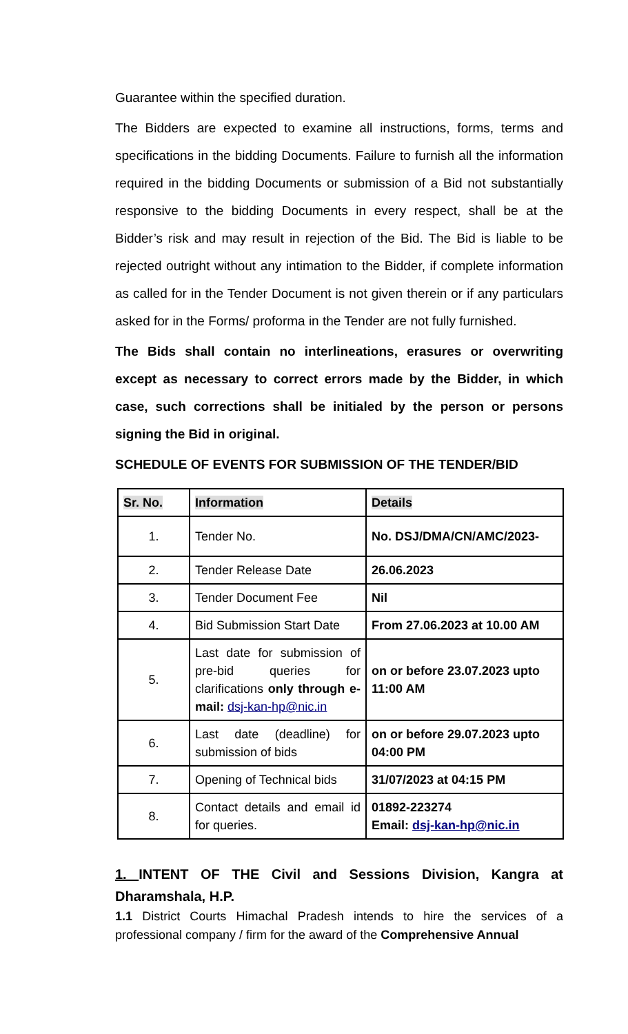Guarantee within the specified duration.
The Bidders are expected to examine all instructions, forms, terms and specifications in the bidding Documents. Failure to furnish all the information required in the bidding Documents or submission of a Bid not substantially responsive to the bidding Documents in every respect, shall be at the Bidder’s risk and may result in rejection of the Bid. The Bid is liable to be rejected outright without any intimation to the Bidder, if complete information as called for in the Tender Document is not given therein or if any particulars asked for in the Forms/ proforma in the Tender are not fully furnished.
The Bids shall contain no interlineations, erasures or overwriting except as necessary to correct errors made by the Bidder, in which case, such corrections shall be initialed by the person or persons signing the Bid in original.
SCHEDULE OF EVENTS FOR SUBMISSION OF THE TENDER/BID
| Sr. No. | Information | Details |
| --- | --- | --- |
| 1. | Tender No. | No. DSJ/DMA/CN/AMC/2023- |
| 2. | Tender Release Date | 26.06.2023 |
| 3. | Tender Document Fee | Nil |
| 4. | Bid Submission Start Date | From 27.06.2023 at 10.00 AM |
| 5. | Last date for submission of pre-bid queries for clarifications only through e-mail: dsj-kan-hp@nic.in | on or before 23.07.2023 upto 11:00 AM |
| 6. | Last date (deadline) for submission of bids | on or before 29.07.2023 upto 04:00 PM |
| 7. | Opening of Technical bids | 31/07/2023 at 04:15 PM |
| 8. | Contact details and email id for queries. | 01892-223274 Email: dsj-kan-hp@nic.in |
1. INTENT OF THE Civil and Sessions Division, Kangra at Dharamshala, H.P.
1.1 District Courts Himachal Pradesh intends to hire the services of a professional company / firm for the award of the Comprehensive Annual